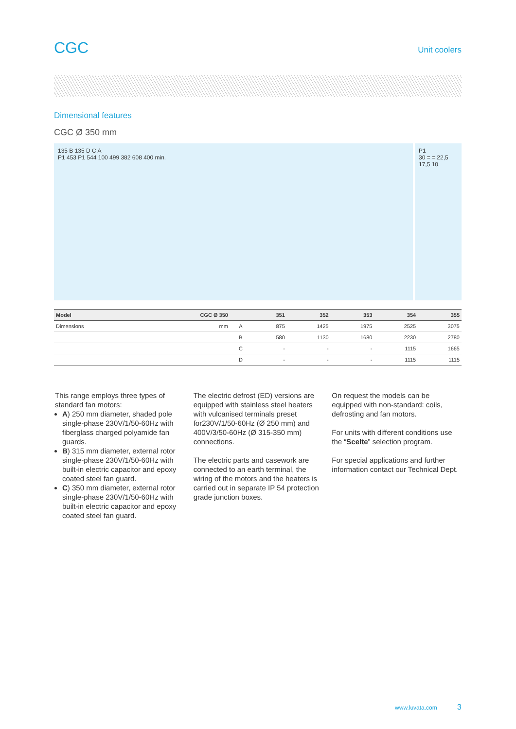CGC
Unit coolers
Dimensional features
CGC Ø 350 mm
135 B 135 D C A
P1 453 P1 544 100 499 382 608 400 min.
P1
30 = = 22,5 17,5 10
| Model | CGC Ø 350 | | 351 | 352 | 353 | 354 | 355 |
| --- | --- | --- | --- | --- | --- | --- | --- |
| Dimensions | mm | A | 875 | 1425 | 1975 | 2525 | 3075 |
| | | B | 580 | 1130 | 1680 | 2230 | 2780 |
| | | C | - | - | - | 1115 | 1665 |
| | | D | - | - | - | 1115 | 1115 |
This range employs three types of standard fan motors:
A) 250 mm diameter, shaded pole single-phase 230V/1/50-60Hz with fiberglass charged polyamide fan guards.
B) 315 mm diameter, external rotor single-phase 230V/1/50-60Hz with built-in electric capacitor and epoxy coated steel fan guard.
C) 350 mm diameter, external rotor single-phase 230V/1/50-60Hz with built-in electric capacitor and epoxy coated steel fan guard.
The electric defrost (ED) versions are equipped with stainless steel heaters with vulcanised terminals preset for230V/1/50-60Hz (Ø 250 mm) and 400V/3/50-60Hz (Ø 315-350 mm) connections.
The electric parts and casework are connected to an earth terminal, the wiring of the motors and the heaters is carried out in separate IP 54 protection grade junction boxes.
On request the models can be equipped with non-standard: coils, defrosting and fan motors.
For units with different conditions use the “Scelte” selection program.
For special applications and further information contact our Technical Dept.
www.luvata.com 3